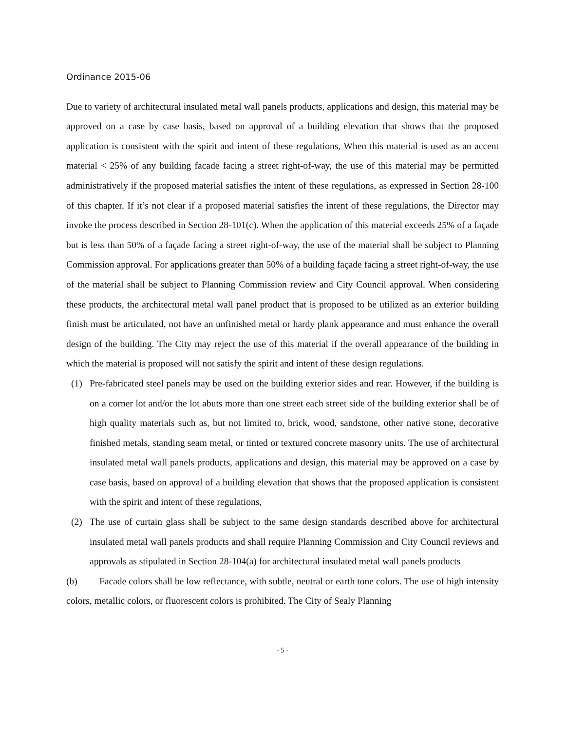Ordinance 2015-06
Due to variety of architectural insulated metal wall panels products, applications and design, this material may be approved on a case by case basis, based on approval of a building elevation that shows that the proposed application is consistent with the spirit and intent of these regulations, When this material is used as an accent material < 25% of any building facade facing a street right-of-way, the use of this material may be permitted administratively if the proposed material satisfies the intent of these regulations, as expressed in Section 28-100 of this chapter. If it’s not clear if a proposed material satisfies the intent of these regulations, the Director may invoke the process described in Section 28-101(c). When the application of this material exceeds 25% of a façade but is less than 50% of a façade facing a street right-of-way, the use of the material shall be subject to Planning Commission approval. For applications greater than 50% of a building façade facing a street right-of-way, the use of the material shall be subject to Planning Commission review and City Council approval. When considering these products, the architectural metal wall panel product that is proposed to be utilized as an exterior building finish must be articulated, not have an unfinished metal or hardy plank appearance and must enhance the overall design of the building. The City may reject the use of this material if the overall appearance of the building in which the material is proposed will not satisfy the spirit and intent of these design regulations.
(1) Pre-fabricated steel panels may be used on the building exterior sides and rear. However, if the building is on a corner lot and/or the lot abuts more than one street each street side of the building exterior shall be of high quality materials such as, but not limited to, brick, wood, sandstone, other native stone, decorative finished metals, standing seam metal, or tinted or textured concrete masonry units. The use of architectural insulated metal wall panels products, applications and design, this material may be approved on a case by case basis, based on approval of a building elevation that shows that the proposed application is consistent with the spirit and intent of these regulations,
(2) The use of curtain glass shall be subject to the same design standards described above for architectural insulated metal wall panels products and shall require Planning Commission and City Council reviews and approvals as stipulated in Section 28-104(a) for architectural insulated metal wall panels products
(b) Facade colors shall be low reflectance, with subtle, neutral or earth tone colors. The use of high intensity colors, metallic colors, or fluorescent colors is prohibited. The City of Sealy Planning
- 5 -